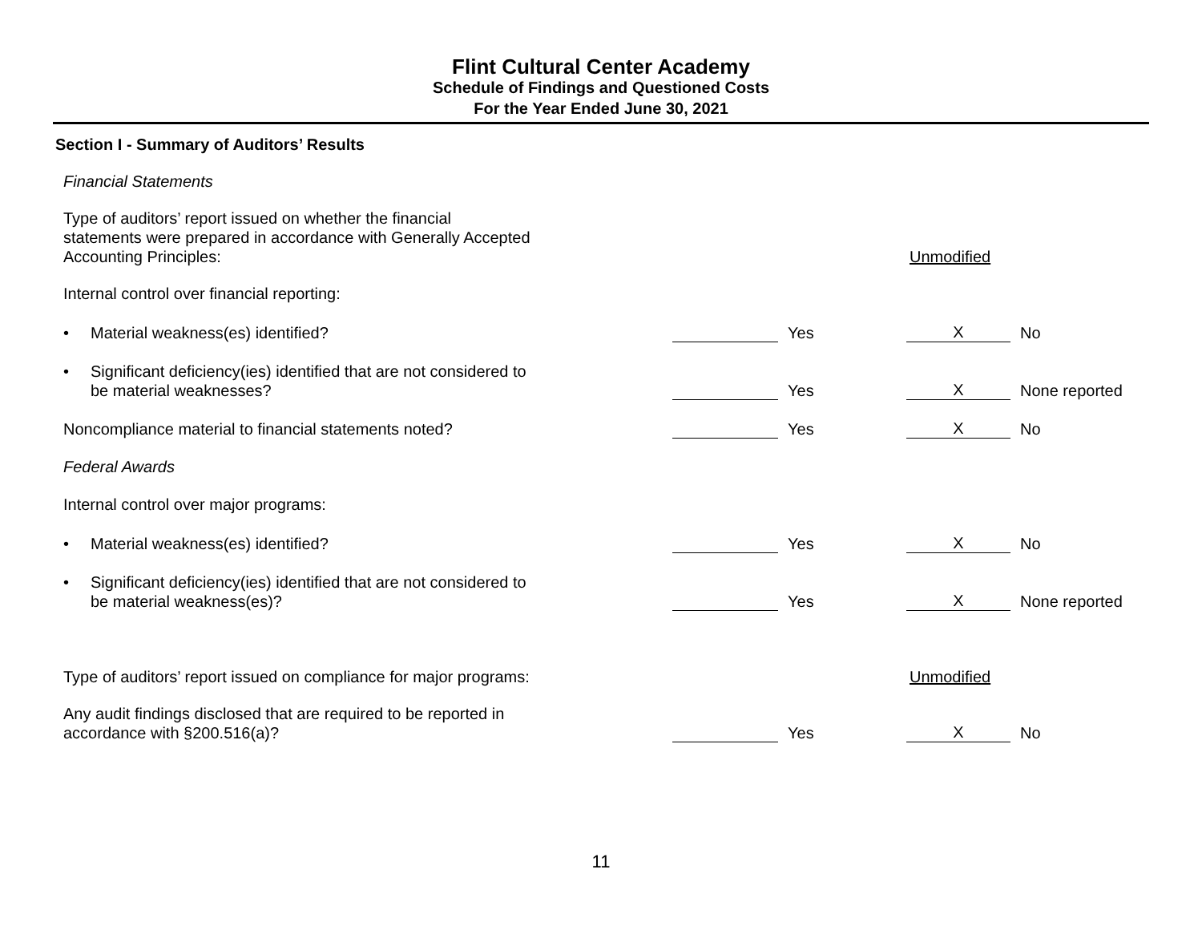Flint Cultural Center Academy
Schedule of Findings and Questioned Costs
For the Year Ended June 30, 2021
Section I - Summary of Auditors’ Results
Financial Statements
Type of auditors’ report issued on whether the financial
statements were prepared in accordance with Generally Accepted
Accounting Principles:
Unmodified
Internal control over financial reporting:
• Material weakness(es) identified?
Yes
X
No
• Significant deficiency(ies) identified that are not considered to
be material weaknesses?
Yes
X
None reported
Noncompliance material to financial statements noted?
Yes
X
No
Federal Awards
Internal control over major programs:
• Material weakness(es) identified?
Yes
X
No
• Significant deficiency(ies) identified that are not considered to
be material weakness(es)?
Yes
X
None reported
Type of auditors’ report issued on compliance for major programs:
Unmodified
Any audit findings disclosed that are required to be reported in
accordance with §200.516(a)?
Yes
X
No
11